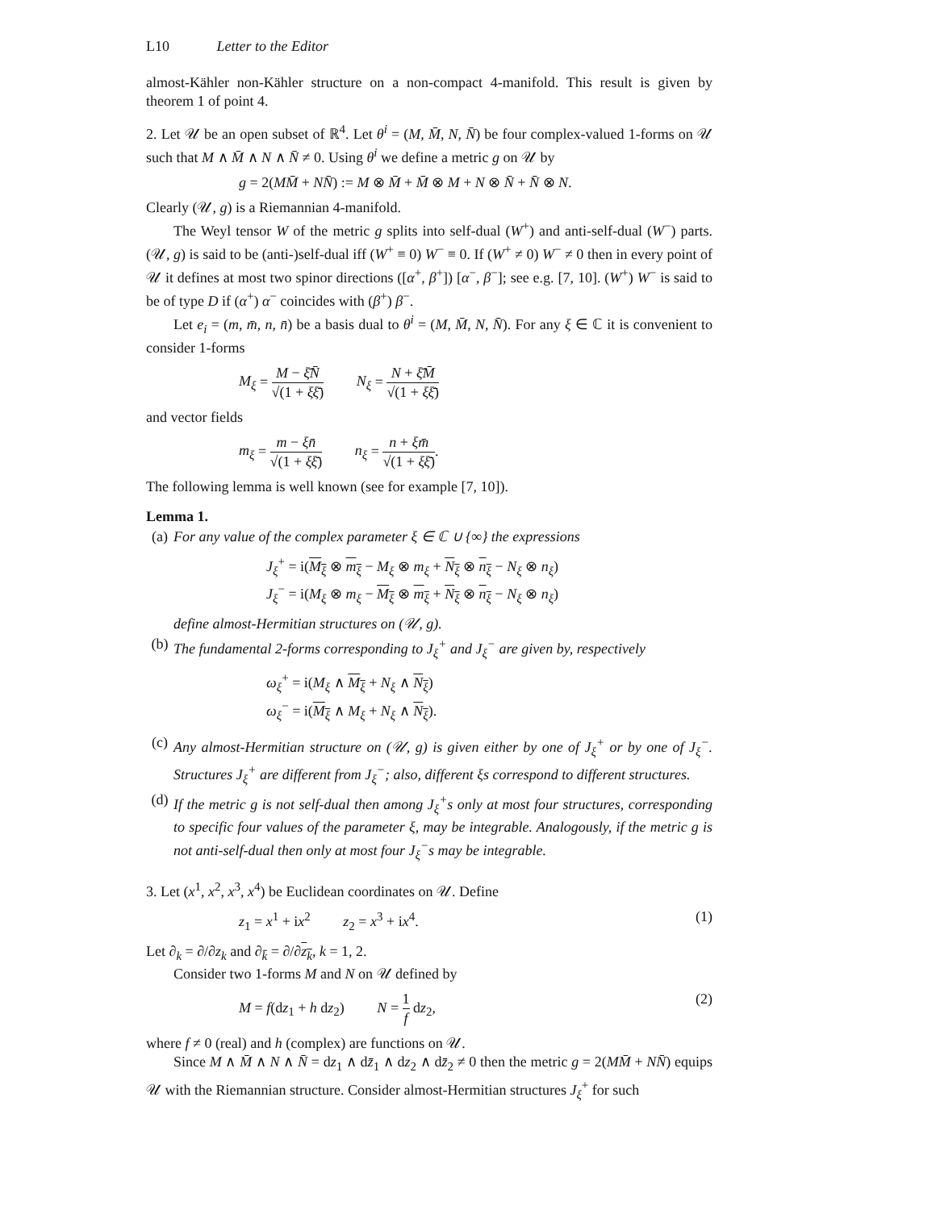L10 Letter to the Editor
almost-Kähler non-Kähler structure on a non-compact 4-manifold. This result is given by theorem 1 of point 4.
2. Let 𝒰 be an open subset of ℝ<sup>4</sup>. Let θ<sup>i</sup> = (M, M̄, N, N̄) be four complex-valued 1-forms on 𝒰 such that M ∧ M̄ ∧ N ∧ N̄ ≠ 0. Using θ<sup>i</sup> we define a metric g on 𝒰 by
g = 2(MM̄ + NN̄) := M ⊗ M̄ + M̄ ⊗ M + N ⊗ N̄ + N̄ ⊗ N.
Clearly (𝒰, g) is a Riemannian 4-manifold.
The Weyl tensor W of the metric g splits into self-dual (W<sup>+</sup>) and anti-self-dual (W<sup>−</sup>) parts. (𝒰, g) is said to be (anti-)self-dual iff (W<sup>+</sup> ≡ 0) W<sup>−</sup> ≡ 0. If (W<sup>+</sup> ≠ 0) W<sup>−</sup> ≠ 0 then in every point of 𝒰 it defines at most two spinor directions ([α<sup>+</sup>, β<sup>+</sup>]) [α<sup>−</sup>, β<sup>−</sup>]; see e.g. [7, 10]. (W<sup>+</sup>) W<sup>−</sup> is said to be of type D if (α<sup>+</sup>) α<sup>−</sup> coincides with (β<sup>+</sup>) β<sup>−</sup>.
Let e<sub>i</sub> = (m, m̄, n, n̄) be a basis dual to θ<sup>i</sup> = (M, M̄, N, N̄). For any ξ ∈ ℂ it is convenient to consider 1-forms
M<sub>ξ</sub> = M − ξ̄N̄ √(1 + ξξ̄) N<sub>ξ</sub> = N + ξ̄M̄ √(1 + ξξ̄)
and vector fields
m<sub>ξ</sub> = m − ξn̄ √(1 + ξξ̄) n<sub>ξ</sub> = n + ξm̄ √(1 + ξξ̄).
The following lemma is well known (see for example [7, 10]).
Lemma 1.
(a) For any value of the complex parameter ξ ∈ ℂ ∪ {∞} the expressions
J<sub>ξ</sub><sup>+</sup> = i(M<sub>ξ</sub> ⊗ m<sub>ξ</sub> − M<sub>ξ</sub> ⊗ m<sub>ξ</sub> + N<sub>ξ</sub> ⊗ n<sub>ξ</sub> − N<sub>ξ</sub> ⊗ n<sub>ξ</sub>)
J<sub>ξ</sub><sup>−</sup> = i(M<sub>ξ</sub> ⊗ m<sub>ξ</sub> − M<sub>ξ</sub> ⊗ m<sub>ξ</sub> + N<sub>ξ</sub> ⊗ n<sub>ξ</sub> − N<sub>ξ</sub> ⊗ n<sub>ξ</sub>)
define almost-Hermitian structures on (𝒰, g).
(b) The fundamental 2-forms corresponding to J<sub>ξ</sub><sup>+</sup> and J<sub>ξ</sub><sup>−</sup> are given by, respectively
ω<sub>ξ</sub><sup>+</sup> = i(M<sub>ξ</sub> ∧ M<sub>ξ</sub> + N<sub>ξ</sub> ∧ N<sub>ξ</sub>)
ω<sub>ξ</sub><sup>−</sup> = i(M<sub>ξ</sub> ∧ M<sub>ξ</sub> + N<sub>ξ</sub> ∧ N<sub>ξ</sub>).
(c) Any almost-Hermitian structure on (𝒰, g) is given either by one of J<sub>ξ</sub><sup>+</sup> or by one of J<sub>ξ</sub><sup>−</sup>. Structures J<sub>ξ</sub><sup>+</sup> are different from J<sub>ξ</sub><sup>−</sup>; also, different ξs correspond to different structures.
(d) If the metric g is not self-dual then among J<sub>ξ</sub><sup>+</sup>s only at most four structures, corresponding to specific four values of the parameter ξ, may be integrable. Analogously, if the metric g is not anti-self-dual then only at most four J<sub>ξ</sub><sup>−</sup>s may be integrable.
3. Let (x<sup>1</sup>, x<sup>2</sup>, x<sup>3</sup>, x<sup>4</sup>) be Euclidean coordinates on 𝒰. Define
z<sub>1</sub> = x<sup>1</sup> + ix<sup>2</sup> z<sub>2</sub> = x<sup>3</sup> + ix<sup>4</sup>. (1)
Let ∂<sub>k</sub> = ∂/∂z<sub>k</sub> and ∂<sub>k̄</sub> = ∂/∂z<sub>k</sub>, k = 1, 2.
Consider two 1-forms M and N on 𝒰 defined by
M = f(dz<sub>1</sub> + h dz<sub>2</sub>) N = 1 f dz<sub>2</sub>, (2)
where f ≠ 0 (real) and h (complex) are functions on 𝒰.
Since M ∧ M̄ ∧ N ∧ N̄ = dz<sub>1</sub> ∧ dz̄<sub>1</sub> ∧ dz<sub>2</sub> ∧ dz̄<sub>2</sub> ≠ 0 then the metric g = 2(MM̄ + NN̄) equips 𝒰 with the Riemannian structure. Consider almost-Hermitian structures J<sub>ξ</sub><sup>+</sup> for such